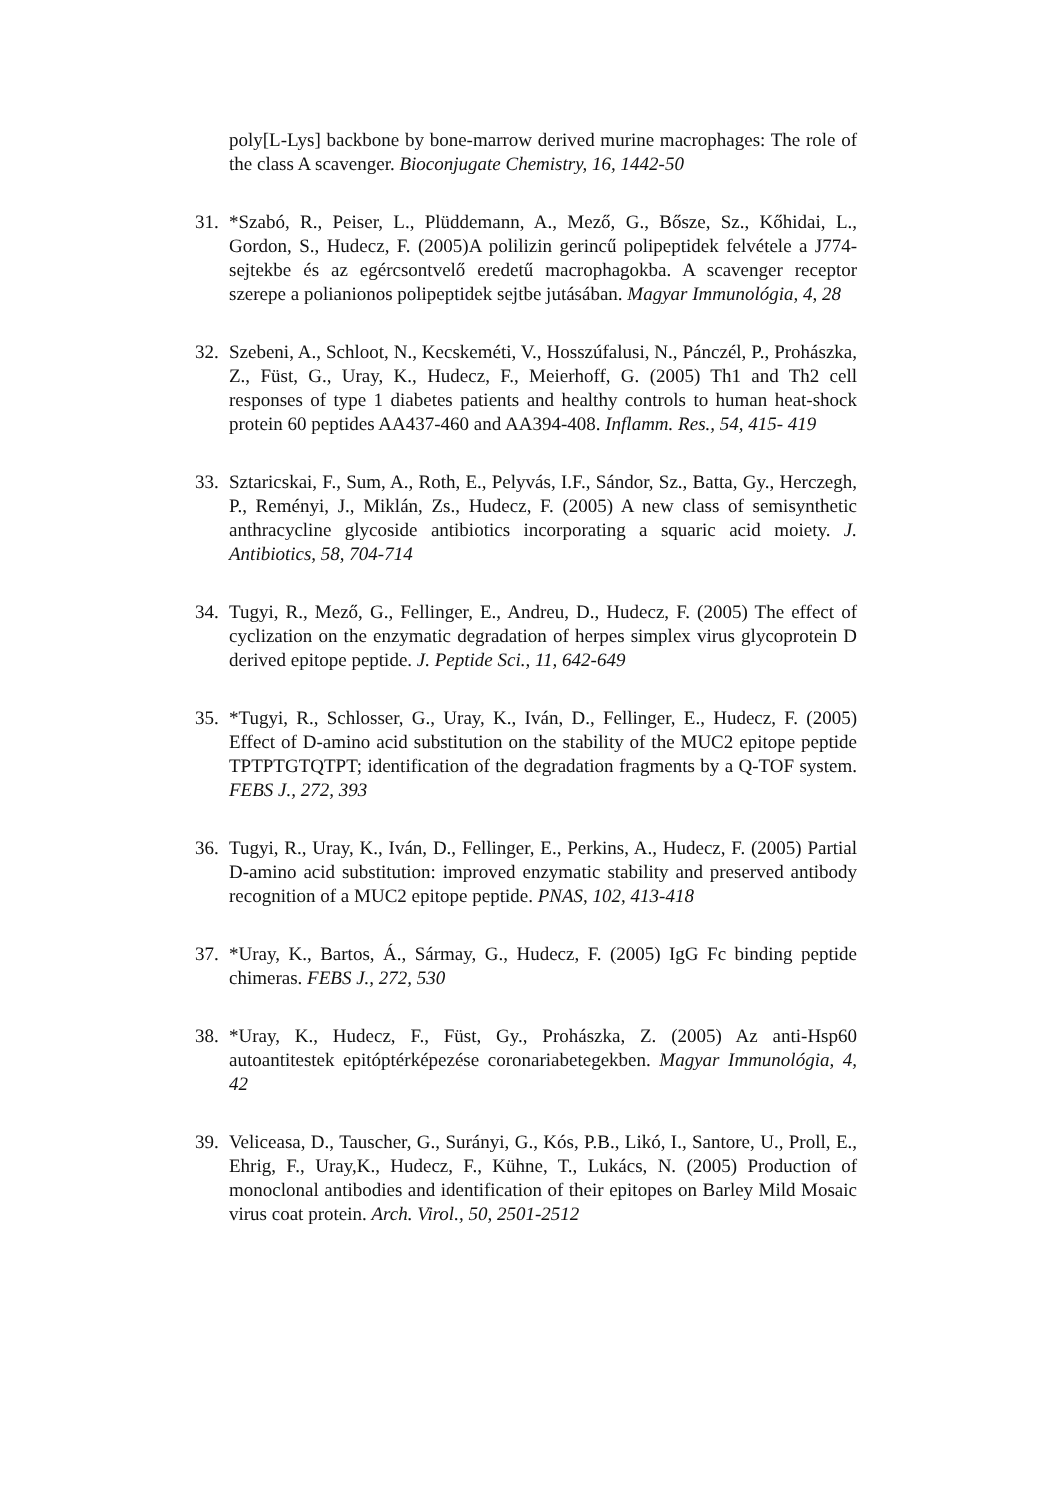poly[L-Lys] backbone by bone-marrow derived murine macrophages: The role of the class A scavenger. Bioconjugate Chemistry, 16, 1442-50
31.
*Szabó, R., Peiser, L., Plüddemann, A., Mező, G., Bősze, Sz., Kőhidai, L., Gordon, S., Hudecz, F. (2005)A polilizin gerincű polipeptidek felvétele a J774-sejtekbe és az egércsontvelő eredetű macrophagokba. A scavenger receptor szerepe a polianionos polipeptidek sejtbe jutásában. Magyar Immunológia, 4, 28
32.
Szebeni, A., Schloot, N., Kecskeméti, V., Hosszúfalusi, N., Pánczél, P., Prohászka, Z., Füst, G., Uray, K., Hudecz, F., Meierhoff, G. (2005) Th1 and Th2 cell responses of type 1 diabetes patients and healthy controls to human heat-shock protein 60 peptides AA437-460 and AA394-408. Inflamm. Res., 54, 415- 419
33.
Sztaricskai, F., Sum, A., Roth, E., Pelyvás, I.F., Sándor, Sz., Batta, Gy., Herczegh, P., Reményi, J., Miklán, Zs., Hudecz, F. (2005) A new class of semisynthetic anthracycline glycoside antibiotics incorporating a squaric acid moiety. J. Antibiotics, 58, 704-714
34.
Tugyi, R., Mező, G., Fellinger, E., Andreu, D., Hudecz, F. (2005) The effect of cyclization on the enzymatic degradation of herpes simplex virus glycoprotein D derived epitope peptide. J. Peptide Sci., 11, 642-649
35.
*Tugyi, R., Schlosser, G., Uray, K., Iván, D., Fellinger, E., Hudecz, F. (2005) Effect of D-amino acid substitution on the stability of the MUC2 epitope peptide TPTPTGTQTPT; identification of the degradation fragments by a Q-TOF system. FEBS J., 272, 393
36.
Tugyi, R., Uray, K., Iván, D., Fellinger, E., Perkins, A., Hudecz, F. (2005) Partial D-amino acid substitution: improved enzymatic stability and preserved antibody recognition of a MUC2 epitope peptide. PNAS, 102, 413-418
37.
*Uray, K., Bartos, Á., Sármay, G., Hudecz, F. (2005) IgG Fc binding peptide chimeras. FEBS J., 272, 530
38.
*Uray, K., Hudecz, F., Füst, Gy., Prohászka, Z. (2005) Az anti-Hsp60 autoantitestek epitóptérképezése coronariabetegekben. Magyar Immunológia, 4, 42
39.
Veliceasa, D., Tauscher, G., Surányi, G., Kós, P.B., Likó, I., Santore, U., Proll, E., Ehrig, F., Uray,K., Hudecz, F., Kühne, T., Lukács, N. (2005) Production of monoclonal antibodies and identification of their epitopes on Barley Mild Mosaic virus coat protein. Arch. Virol., 50, 2501-2512